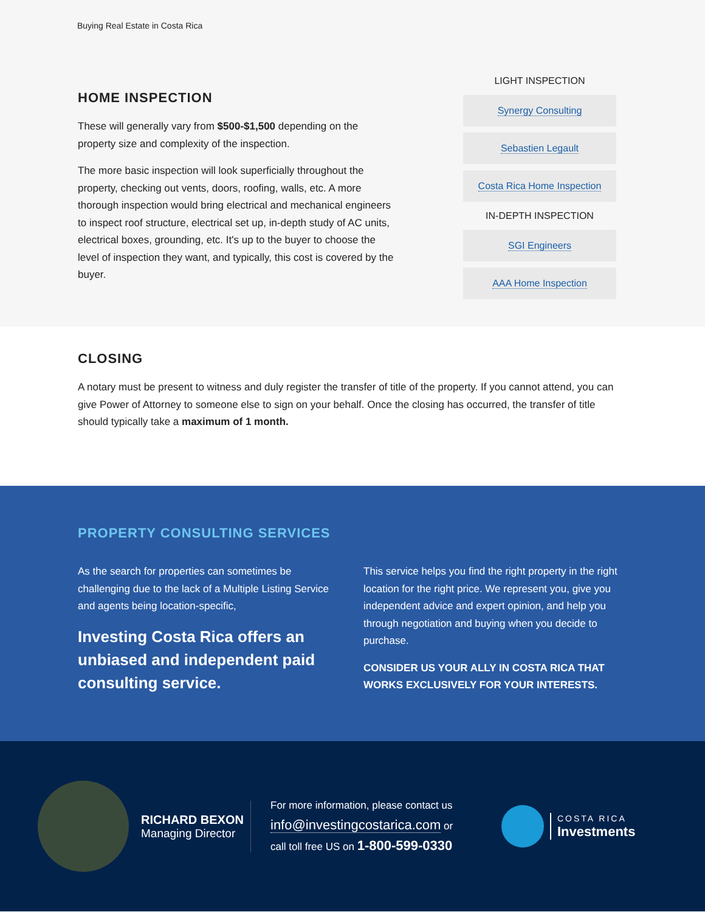Buying Real Estate in Costa Rica
HOME INSPECTION
These will generally vary from $500-$1,500 depending on the property size and complexity of the inspection.
The more basic inspection will look superficially throughout the property, checking out vents, doors, roofing, walls, etc. A more thorough inspection would bring electrical and mechanical engineers to inspect roof structure, electrical set up, in-depth study of AC units, electrical boxes, grounding, etc. It's up to the buyer to choose the level of inspection they want, and typically, this cost is covered by the buyer.
LIGHT INSPECTION
Synergy Consulting
Sebastien Legault
Costa Rica Home Inspection
IN-DEPTH INSPECTION
SGI Engineers
AAA Home Inspection
CLOSING
A notary must be present to witness and duly register the transfer of title of the property. If you cannot attend, you can give Power of Attorney to someone else to sign on your behalf. Once the closing has occurred, the transfer of title should typically take a maximum of 1 month.
PROPERTY CONSULTING SERVICES
As the search for properties can sometimes be challenging due to the lack of a Multiple Listing Service and agents being location-specific,
Investing Costa Rica offers an unbiased and independent paid consulting service.
This service helps you find the right property in the right location for the right price. We represent you, give you independent advice and expert opinion, and help you through negotiation and buying when you decide to purchase.
CONSIDER US YOUR ALLY IN COSTA RICA THAT WORKS EXCLUSIVELY FOR YOUR INTERESTS.
RICHARD BEXON
Managing Director
For more information, please contact us
info@investingcostarica.com or
call toll free US on 1-800-599-0330
COSTA RICA
Investments